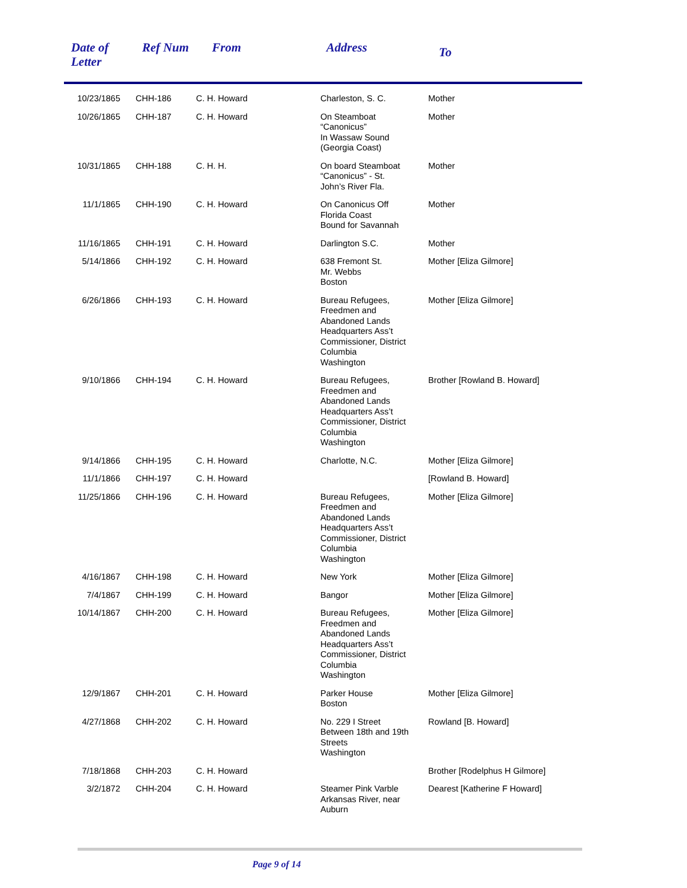| Date of Letter | Ref Num | From | Address | To |
| --- | --- | --- | --- | --- |
| 10/23/1865 | CHH-186 | C. H. Howard | Charleston, S. C. | Mother |
| 10/26/1865 | CHH-187 | C. H. Howard | On Steamboat “Canonicus” In Wassaw Sound (Georgia Coast) | Mother |
| 10/31/1865 | CHH-188 | C. H. H. | On board Steamboat “Canonicus” - St. John’s River Fla. | Mother |
| 11/1/1865 | CHH-190 | C. H. Howard | On Canonicus Off Florida Coast Bound for Savannah | Mother |
| 11/16/1865 | CHH-191 | C. H. Howard | Darlington S.C. | Mother |
| 5/14/1866 | CHH-192 | C. H. Howard | 638 Fremont St. Mr. Webbs Boston | Mother [Eliza Gilmore] |
| 6/26/1866 | CHH-193 | C. H. Howard | Bureau Refugees, Freedmen and Abandoned Lands Headquarters Ass’t Commissioner, District Columbia Washington | Mother [Eliza Gilmore] |
| 9/10/1866 | CHH-194 | C. H. Howard | Bureau Refugees, Freedmen and Abandoned Lands Headquarters Ass’t Commissioner, District Columbia Washington | Brother [Rowland B. Howard] |
| 9/14/1866 | CHH-195 | C. H. Howard | Charlotte, N.C. | Mother [Eliza Gilmore] |
| 11/1/1866 | CHH-197 | C. H. Howard | | [Rowland B. Howard] |
| 11/25/1866 | CHH-196 | C. H. Howard | Bureau Refugees, Freedmen and Abandoned Lands Headquarters Ass’t Commissioner, District Columbia Washington | Mother [Eliza Gilmore] |
| 4/16/1867 | CHH-198 | C. H. Howard | New York | Mother [Eliza Gilmore] |
| 7/4/1867 | CHH-199 | C. H. Howard | Bangor | Mother [Eliza Gilmore] |
| 10/14/1867 | CHH-200 | C. H. Howard | Bureau Refugees, Freedmen and Abandoned Lands Headquarters Ass’t Commissioner, District Columbia Washington | Mother [Eliza Gilmore] |
| 12/9/1867 | CHH-201 | C. H. Howard | Parker House Boston | Mother [Eliza Gilmore] |
| 4/27/1868 | CHH-202 | C. H. Howard | No. 229 I Street Between 18th and 19th Streets Washington | Rowland [B. Howard] |
| 7/18/1868 | CHH-203 | C. H. Howard | | Brother [Rodelphus H Gilmore] |
| 3/2/1872 | CHH-204 | C. H. Howard | Steamer Pink Varble Arkansas River, near Auburn | Dearest [Katherine F Howard] |
Page 9 of 14